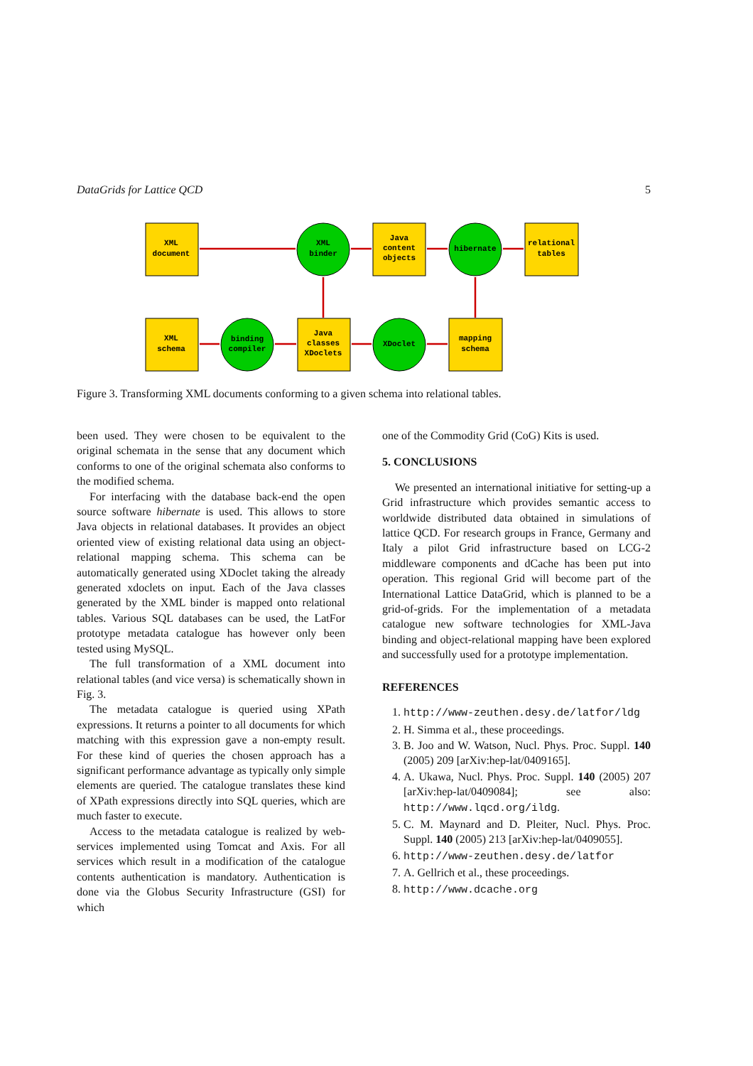DataGrids for Lattice QCD 5
XML
document
XML
binder
Java
content
objects
hibernate
relational
tables
XML
schema
binding
compiler
Java
classes
XDoclets
XDoclet
mapping
schema
Figure 3. Transforming XML documents conforming to a given schema into relational tables.
been used. They were chosen to be equivalent to the original schemata in the sense that any document which conforms to one of the original schemata also conforms to the modified schema.
For interfacing with the database back-end the open source software hibernate is used. This allows to store Java objects in relational databases. It provides an object oriented view of existing relational data using an object-relational mapping schema. This schema can be automatically generated using XDoclet taking the already generated xdoclets on input. Each of the Java classes generated by the XML binder is mapped onto relational tables. Various SQL databases can be used, the LatFor prototype metadata catalogue has however only been tested using MySQL.
The full transformation of a XML document into relational tables (and vice versa) is schematically shown in Fig. 3.
The metadata catalogue is queried using XPath expressions. It returns a pointer to all documents for which matching with this expression gave a non-empty result. For these kind of queries the chosen approach has a significant performance advantage as typically only simple elements are queried. The catalogue translates these kind of XPath expressions directly into SQL queries, which are much faster to execute.
Access to the metadata catalogue is realized by web-services implemented using Tomcat and Axis. For all services which result in a modification of the catalogue contents authentication is mandatory. Authentication is done via the Globus Security Infrastructure (GSI) for which
one of the Commodity Grid (CoG) Kits is used.
5. CONCLUSIONS
We presented an international initiative for setting-up a Grid infrastructure which provides semantic access to worldwide distributed data obtained in simulations of lattice QCD. For research groups in France, Germany and Italy a pilot Grid infrastructure based on LCG-2 middleware components and dCache has been put into operation. This regional Grid will become part of the International Lattice DataGrid, which is planned to be a grid-of-grids. For the implementation of a metadata catalogue new software technologies for XML-Java binding and object-relational mapping have been explored and successfully used for a prototype implementation.
REFERENCES
1. http://www-zeuthen.desy.de/latfor/ldg
2. H. Simma et al., these proceedings.
3. B. Joo and W. Watson, Nucl. Phys. Proc. Suppl. 140 (2005) 209 [arXiv:hep-lat/0409165].
4. A. Ukawa, Nucl. Phys. Proc. Suppl. 140 (2005) 207 [arXiv:hep-lat/0409084]; see also: http://www.lqcd.org/ildg.
5. C. M. Maynard and D. Pleiter, Nucl. Phys. Proc. Suppl. 140 (2005) 213 [arXiv:hep-lat/0409055].
6. http://www-zeuthen.desy.de/latfor
7. A. Gellrich et al., these proceedings.
8. http://www.dcache.org